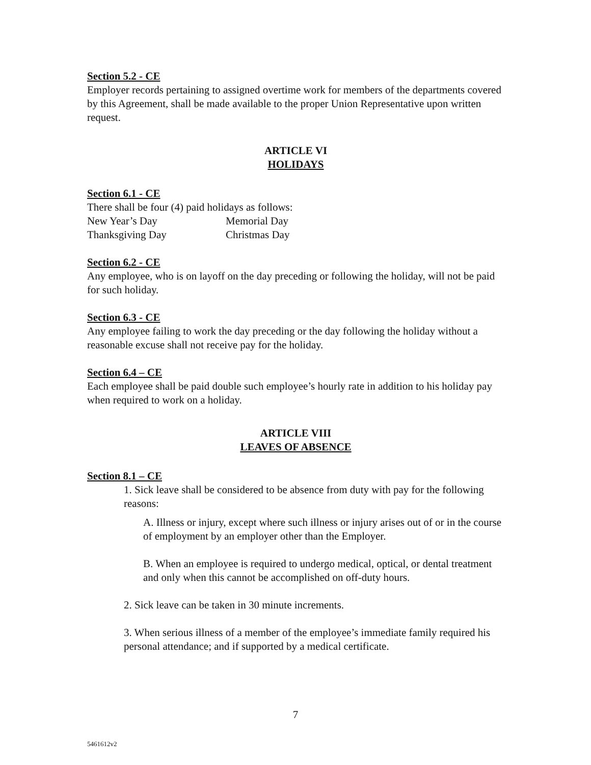Section 5.2 - CE
Employer records pertaining to assigned overtime work for members of the departments covered by this Agreement, shall be made available to the proper Union Representative upon written request.
ARTICLE VI
HOLIDAYS
Section 6.1 - CE
There shall be four (4) paid holidays as follows:
New Year’s Day Memorial Day
Thanksgiving Day Christmas Day
Section 6.2 - CE
Any employee, who is on layoff on the day preceding or following the holiday, will not be paid for such holiday.
Section 6.3 - CE
Any employee failing to work the day preceding or the day following the holiday without a reasonable excuse shall not receive pay for the holiday.
Section 6.4 – CE
Each employee shall be paid double such employee’s hourly rate in addition to his holiday pay when required to work on a holiday.
ARTICLE VIII
LEAVES OF ABSENCE
Section 8.1 – CE
1. Sick leave shall be considered to be absence from duty with pay for the following reasons:
A. Illness or injury, except where such illness or injury arises out of or in the course of employment by an employer other than the Employer.
B. When an employee is required to undergo medical, optical, or dental treatment and only when this cannot be accomplished on off-duty hours.
2. Sick leave can be taken in 30 minute increments.
3. When serious illness of a member of the employee’s immediate family required his personal attendance; and if supported by a medical certificate.
7
5461612v2